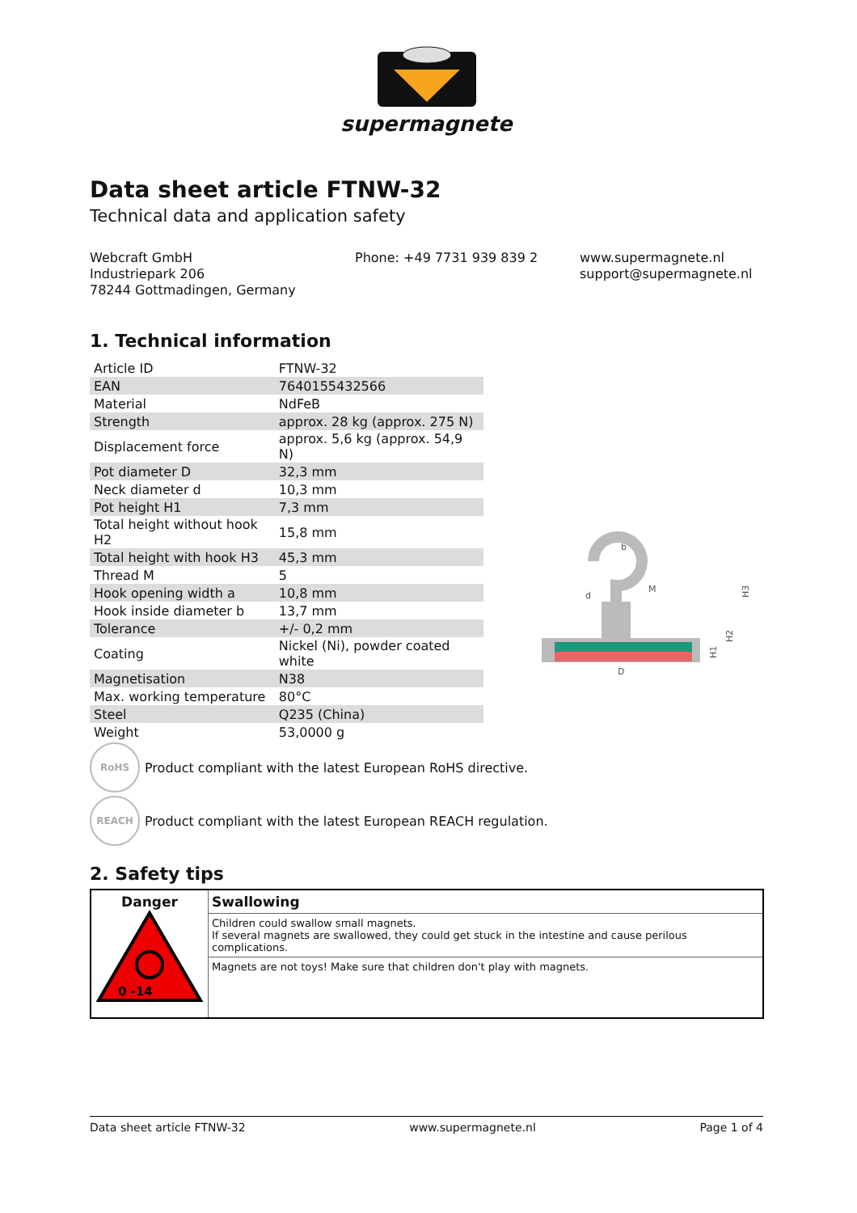supermagnete
Data sheet article FTNW-32
Technical data and application safety
Webcraft GmbH
Industriepark 206
78244 Gottmadingen, Germany
Phone: +49 7731 939 839 2 www.supermagnete.nl
support@supermagnete.nl
1. Technical information
| Article ID | FTNW-32 |
| EAN | 7640155432566 |
| Material | NdFeB |
| Strength | approx. 28 kg (approx. 275 N) |
| Displacement force | approx. 5,6 kg (approx. 54,9 N) |
| Pot diameter D | 32,3 mm |
| Neck diameter d | 10,3 mm |
| Pot height H1 | 7,3 mm |
| Total height without hook H2 | 15,8 mm |
| Total height with hook H3 | 45,3 mm |
| Thread M | 5 |
| Hook opening width a | 10,8 mm |
| Hook inside diameter b | 13,7 mm |
| Tolerance | +/- 0,2 mm |
| Coating | Nickel (Ni), powder coated white |
| Magnetisation | N38 |
| Max. working temperature | 80°C |
| Steel | Q235 (China) |
| Weight | 53,0000 g |
b
d
M
D
H3
H2
H1
RoHS
Product compliant with the latest European RoHS directive.
REACH
Product compliant with the latest European REACH regulation.
2. Safety tips
| Danger 0 -14 | Swallowing |
| --- | --- |
| | Children could swallow small magnets. If several magnets are swallowed, they could get stuck in the intestine and cause perilous complications. |
| | Magnets are not toys! Make sure that children don't play with magnets. |
Data sheet article FTNW-32 www.supermagnete.nl Page 1 of 4